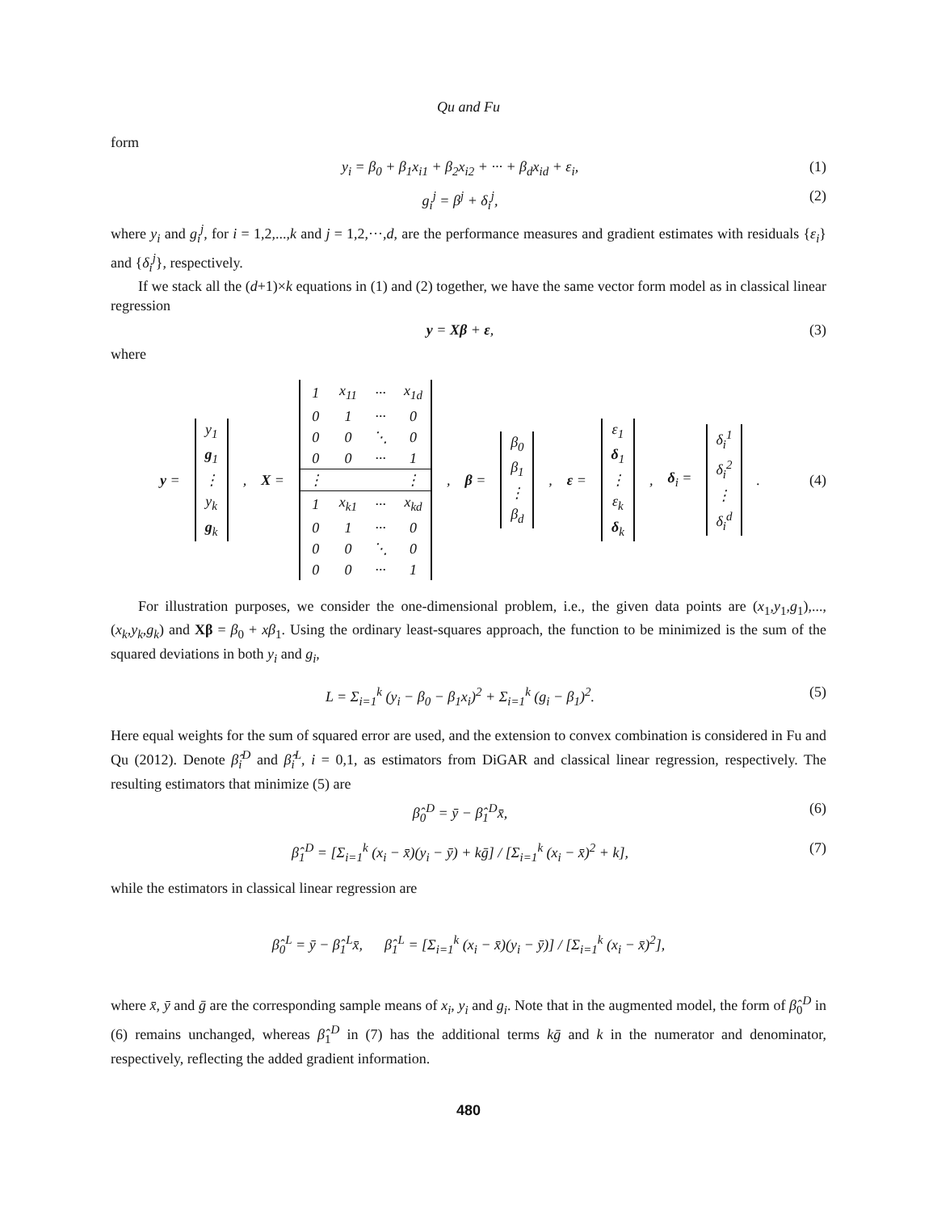Qu and Fu
form
y<sub>i</sub> = β<sub>0</sub> + β<sub>1</sub>x<sub>i1</sub> + β<sub>2</sub>x<sub>i2</sub> + ··· + β<sub>d</sub>x<sub>id</sub> + ε<sub>i</sub>, (1)
g<sub>i</sub><sup>j</sup> = β<sup>j</sup> + δ<sub>i</sub><sup>j</sup>, (2)
where y<sub>i</sub> and g<sub>i</sub><sup>j</sup>, for i = 1,2,...,k and j = 1,2,···,d, are the performance measures and gradient estimates with residuals {ε<sub>i</sub>} and {δ<sub>i</sub><sup>j</sup>}, respectively.
If we stack all the (d+1)×k equations in (1) and (2) together, we have the same vector form model as in classical linear regression
y = Xβ + ε, (3)
where
y =
| y<sub>1</sub> |
| g<sub>1</sub> |
| ⋮ |
| y<sub>k</sub> |
| g<sub>k</sub> |
, X =
| 1 | x<sub>11</sub> | ··· | x<sub>1d</sub> |
| 0 | 1 | ··· | 0 |
| 0 | 0 | ⋱ | 0 |
| 0 | 0 | ··· | 1 |
| ⋮ | | | ⋮ |
| 1 | x<sub>k1</sub> | ··· | x<sub>kd</sub> |
| 0 | 1 | ··· | 0 |
| 0 | 0 | ⋱ | 0 |
| 0 | 0 | ··· | 1 |
, β =
| β<sub>0</sub> |
| β<sub>1</sub> |
| ⋮ |
| β<sub>d</sub> |
, ε =
| ε<sub>1</sub> |
| δ<sub>1</sub> |
| ⋮ |
| ε<sub>k</sub> |
| δ<sub>k</sub> |
, δ<sub>i</sub> =
| δ<sub>i</sub><sup>1</sup> |
| δ<sub>i</sub><sup>2</sup> |
| ⋮ |
| δ<sub>i</sub><sup>d</sup> |
.
(4)
For illustration purposes, we consider the one-dimensional problem, i.e., the given data points are (x<sub>1</sub>,y<sub>1</sub>,g<sub>1</sub>),..., (x<sub>k</sub>,y<sub>k</sub>,g<sub>k</sub>) and Xβ = β<sub>0</sub> + xβ<sub>1</sub>. Using the ordinary least-squares approach, the function to be minimized is the sum of the squared deviations in both y<sub>i</sub> and g<sub>i</sub>,
L = Σ<sub>i=1</sub><sup>k</sup> (y<sub>i</sub> − β<sub>0</sub> − β<sub>1</sub>x<sub>i</sub>)<sup>2</sup> + Σ<sub>i=1</sub><sup>k</sup> (g<sub>i</sub> − β<sub>1</sub>)<sup>2</sup>. (5)
Here equal weights for the sum of squared error are used, and the extension to convex combination is considered in Fu and Qu (2012). Denote β̂<sub>i</sub><sup>D</sup> and β̂<sub>i</sub><sup>L</sup>, i = 0,1, as estimators from DiGAR and classical linear regression, respectively. The resulting estimators that minimize (5) are
β̂<sub>0</sub><sup>D</sup> = ȳ − β̂<sub>1</sub><sup>D</sup>x̄, (6)
β̂<sub>1</sub><sup>D</sup> = [Σ<sub>i=1</sub><sup>k</sup> (x<sub>i</sub> − x̄)(y<sub>i</sub> − ȳ) + kḡ] / [Σ<sub>i=1</sub><sup>k</sup> (x<sub>i</sub> − x̄)<sup>2</sup> + k], (7)
while the estimators in classical linear regression are
β̂<sub>0</sub><sup>L</sup> = ȳ − β̂<sub>1</sub><sup>L</sup>x̄, β̂<sub>1</sub><sup>L</sup> = [Σ<sub>i=1</sub><sup>k</sup> (x<sub>i</sub> − x̄)(y<sub>i</sub> − ȳ)] / [Σ<sub>i=1</sub><sup>k</sup> (x<sub>i</sub> − x̄)<sup>2</sup>],
where x̄, ȳ and ḡ are the corresponding sample means of x<sub>i</sub>, y<sub>i</sub> and g<sub>i</sub>. Note that in the augmented model, the form of β̂<sub>0</sub><sup>D</sup> in (6) remains unchanged, whereas β̂<sub>1</sub><sup>D</sup> in (7) has the additional terms kḡ and k in the numerator and denominator, respectively, reflecting the added gradient information.
480